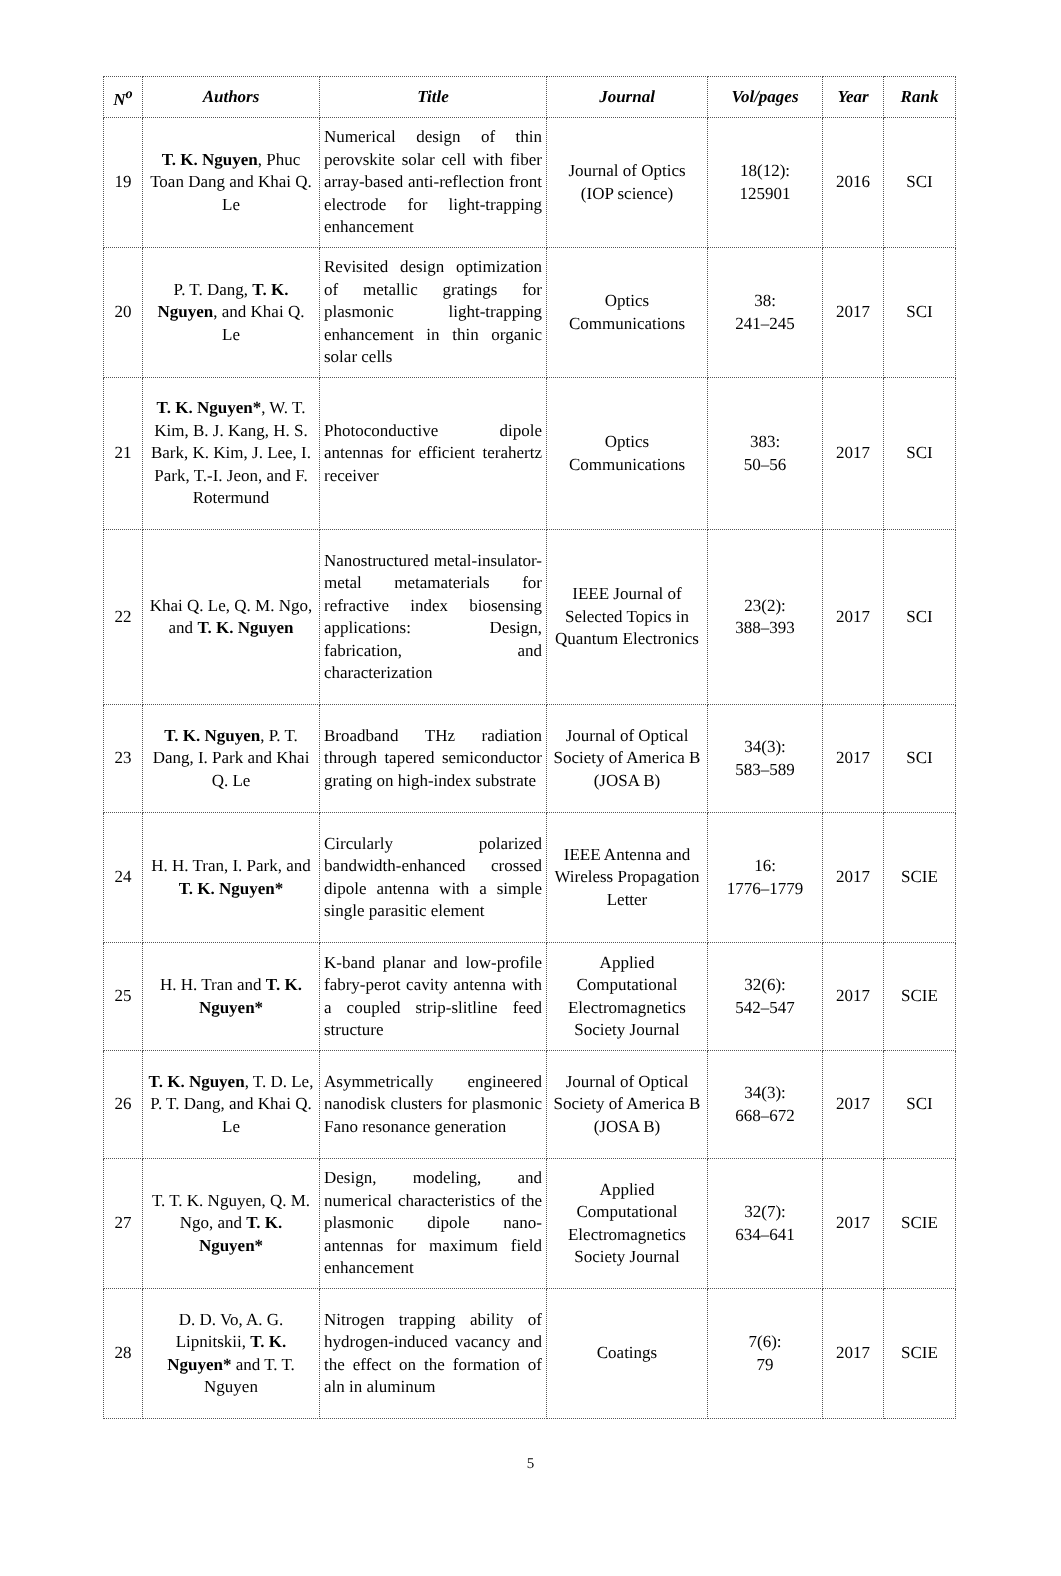| N<sup>o</sup> | Authors | Title | Journal | Vol/pages | Year | Rank |
| --- | --- | --- | --- | --- | --- | --- |
| 19 | T. K. Nguyen , Phuc Toan Dang and Khai Q. Le | Numerical design of thin perovskite solar cell with fiber array-based anti-reflection front electrode for light-trapping enhancement | Journal of Optics (IOP science) | 18(12): 125901 | 2016 | SCI |
| 20 | P. T. Dang, T. K. Nguyen , and Khai Q. Le | Revisited design optimization of metallic gratings for plasmonic light-trapping enhancement in thin organic solar cells | Optics Communications | 38: 241–245 | 2017 | SCI |
| 21 | T. K. Nguyen* , W. T. Kim, B. J. Kang, H. S. Bark, K. Kim, J. Lee, I. Park, T.-I. Jeon, and F. Rotermund | Photoconductive dipole antennas for efficient terahertz receiver | Optics Communications | 383: 50–56 | 2017 | SCI |
| 22 | Khai Q. Le, Q. M. Ngo, and T. K. Nguyen | Nanostructured metal-insulator-metal metamaterials for refractive index biosensing applications: Design, fabrication, and characterization | IEEE Journal of Selected Topics in Quantum Electronics | 23(2): 388–393 | 2017 | SCI |
| 23 | T. K. Nguyen , P. T. Dang, I. Park and Khai Q. Le | Broadband THz radiation through tapered semiconductor grating on high-index substrate | Journal of Optical Society of America B (JOSA B) | 34(3): 583–589 | 2017 | SCI |
| 24 | H. H. Tran, I. Park, and T. K. Nguyen* | Circularly polarized bandwidth-enhanced crossed dipole antenna with a simple single parasitic element | IEEE Antenna and Wireless Propagation Letter | 16: 1776–1779 | 2017 | SCIE |
| 25 | H. H. Tran and T. K. Nguyen* | K-band planar and low-profile fabry-perot cavity antenna with a coupled strip-slitline feed structure | Applied Computational Electromagnetics Society Journal | 32(6): 542–547 | 2017 | SCIE |
| 26 | T. K. Nguyen , T. D. Le, P. T. Dang, and Khai Q. Le | Asymmetrically engineered nanodisk clusters for plasmonic Fano resonance generation | Journal of Optical Society of America B (JOSA B) | 34(3): 668–672 | 2017 | SCI |
| 27 | T. T. K. Nguyen, Q. M. Ngo, and T. K. Nguyen* | Design, modeling, and numerical characteristics of the plasmonic dipole nano-antennas for maximum field enhancement | Applied Computational Electromagnetics Society Journal | 32(7): 634–641 | 2017 | SCIE |
| 28 | D. D. Vo, A. G. Lipnitskii, T. K. Nguyen* and T. T. Nguyen | Nitrogen trapping ability of hydrogen-induced vacancy and the effect on the formation of aln in aluminum | Coatings | 7(6): 79 | 2017 | SCIE |
5